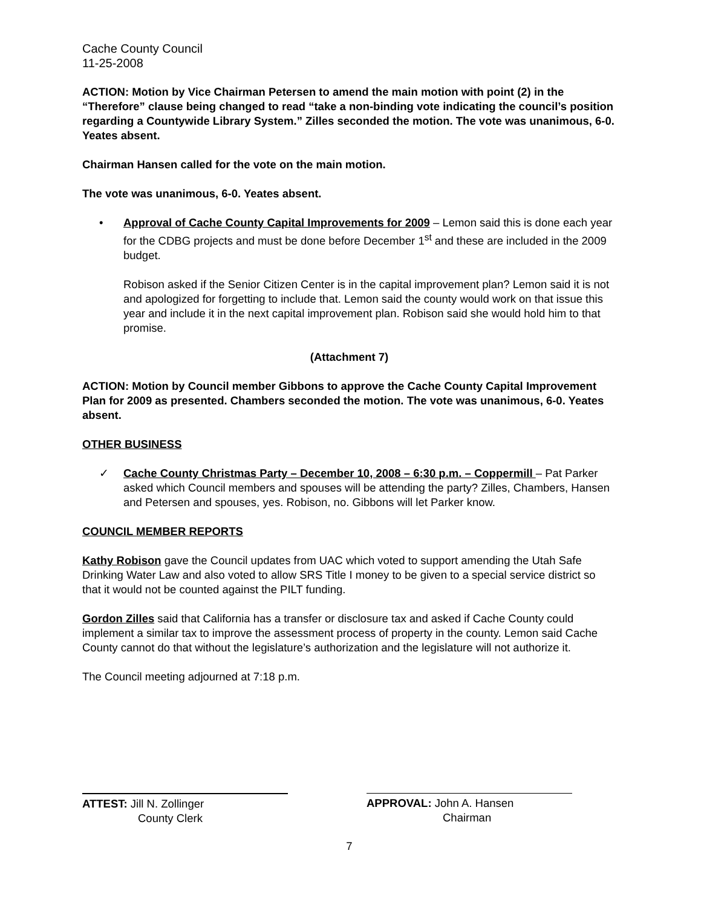Cache County Council
11-25-2008
ACTION: Motion by Vice Chairman Petersen to amend the main motion with point (2) in the “Therefore” clause being changed to read “take a non-binding vote indicating the council’s position regarding a Countywide Library System.” Zilles seconded the motion. The vote was unanimous, 6-0. Yeates absent.
Chairman Hansen called for the vote on the main motion.
The vote was unanimous, 6-0. Yeates absent.
• Approval of Cache County Capital Improvements for 2009 – Lemon said this is done each year for the CDBG projects and must be done before December 1<sup>st</sup> and these are included in the 2009 budget.
Robison asked if the Senior Citizen Center is in the capital improvement plan? Lemon said it is not and apologized for forgetting to include that. Lemon said the county would work on that issue this year and include it in the next capital improvement plan. Robison said she would hold him to that promise.
(Attachment 7)
ACTION: Motion by Council member Gibbons to approve the Cache County Capital Improvement Plan for 2009 as presented. Chambers seconded the motion. The vote was unanimous, 6-0. Yeates absent.
OTHER BUSINESS
✓ Cache County Christmas Party – December 10, 2008 – 6:30 p.m. – Coppermill – Pat Parker asked which Council members and spouses will be attending the party? Zilles, Chambers, Hansen and Petersen and spouses, yes. Robison, no. Gibbons will let Parker know.
COUNCIL MEMBER REPORTS
Kathy Robison gave the Council updates from UAC which voted to support amending the Utah Safe Drinking Water Law and also voted to allow SRS Title I money to be given to a special service district so that it would not be counted against the PILT funding.
Gordon Zilles said that California has a transfer or disclosure tax and asked if Cache County could implement a similar tax to improve the assessment process of property in the county. Lemon said Cache County cannot do that without the legislature’s authorization and the legislature will not authorize it.
The Council meeting adjourned at 7:18 p.m.
ATTEST: Jill N. Zollinger
County Clerk
APPROVAL: John A. Hansen
Chairman
7